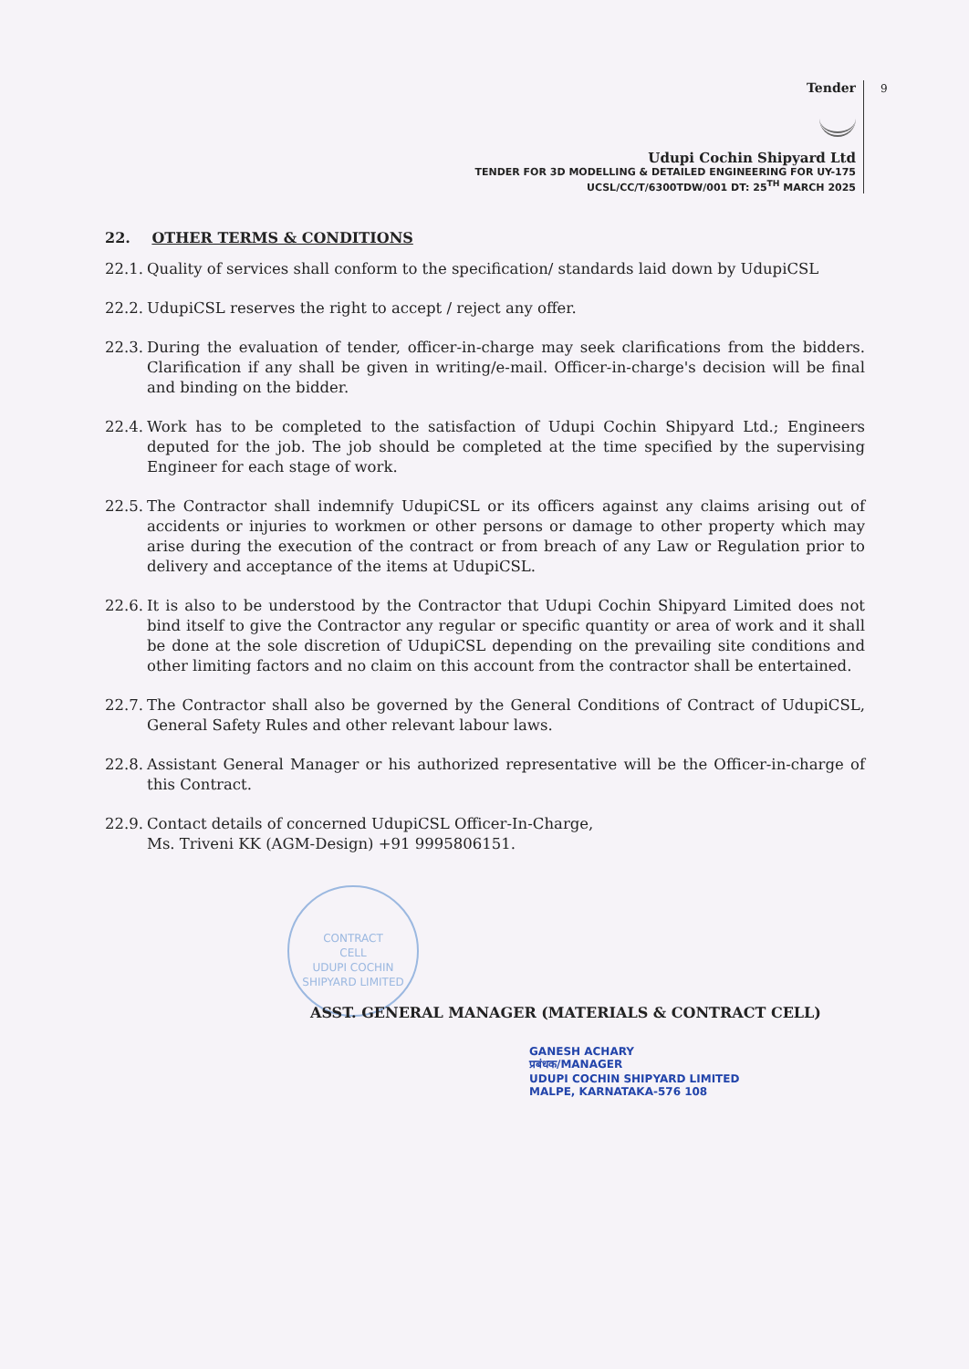Tender
Udupi Cochin Shipyard Ltd
TENDER FOR 3D MODELLING & DETAILED ENGINEERING FOR UY-175
UCSL/CC/T/6300TDW/001 DT: 25<sup>TH</sup> MARCH 2025
9
22. OTHER TERMS & CONDITIONS
22.1. Quality of services shall conform to the specification/ standards laid down by UdupiCSL
22.2. UdupiCSL reserves the right to accept / reject any offer.
22.3. During the evaluation of tender, officer-in-charge may seek clarifications from the bidders. Clarification if any shall be given in writing/e-mail. Officer-in-charge's decision will be final and binding on the bidder.
22.4. Work has to be completed to the satisfaction of Udupi Cochin Shipyard Ltd.; Engineers deputed for the job. The job should be completed at the time specified by the supervising Engineer for each stage of work.
22.5. The Contractor shall indemnify UdupiCSL or its officers against any claims arising out of accidents or injuries to workmen or other persons or damage to other property which may arise during the execution of the contract or from breach of any Law or Regulation prior to delivery and acceptance of the items at UdupiCSL.
22.6. It is also to be understood by the Contractor that Udupi Cochin Shipyard Limited does not bind itself to give the Contractor any regular or specific quantity or area of work and it shall be done at the sole discretion of UdupiCSL depending on the prevailing site conditions and other limiting factors and no claim on this account from the contractor shall be entertained.
22.7. The Contractor shall also be governed by the General Conditions of Contract of UdupiCSL, General Safety Rules and other relevant labour laws.
22.8. Assistant General Manager or his authorized representative will be the Officer-in-charge of this Contract.
22.9. Contact details of concerned UdupiCSL Officer-In-Charge,
Ms. Triveni KK (AGM-Design) +91 9995806151.
CONTRACT
CELL
UDUPI COCHIN SHIPYARD LIMITED
ASST. GENERAL MANAGER (MATERIALS & CONTRACT CELL)
GANESH ACHARY
प्रबंधक/MANAGER
UDUPI COCHIN SHIPYARD LIMITED
MALPE, KARNATAKA-576 108